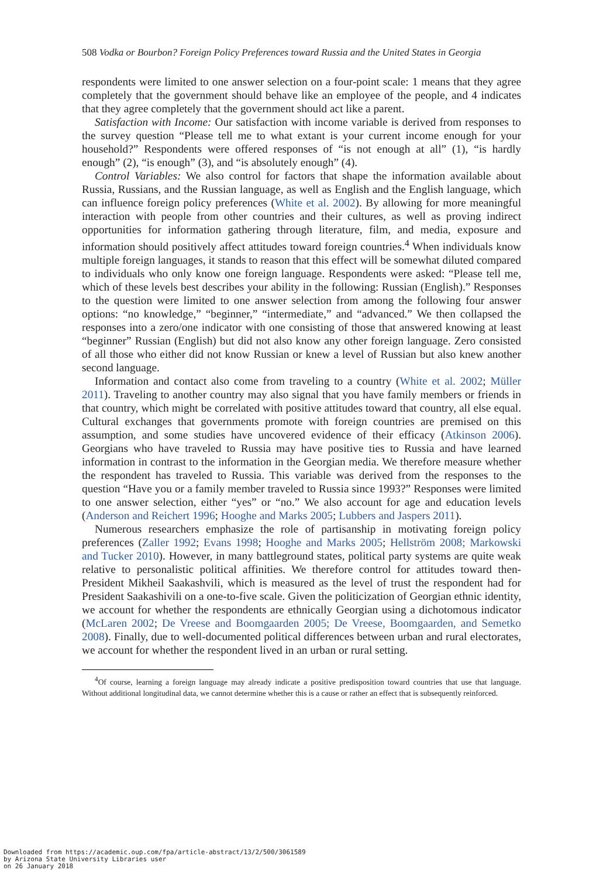508 Vodka or Bourbon? Foreign Policy Preferences toward Russia and the United States in Georgia
respondents were limited to one answer selection on a four-point scale: 1 means that they agree completely that the government should behave like an employee of the people, and 4 indicates that they agree completely that the government should act like a parent.
Satisfaction with Income: Our satisfaction with income variable is derived from responses to the survey question “Please tell me to what extant is your current income enough for your household?” Respondents were offered responses of “is not enough at all” (1), “is hardly enough” (2), “is enough” (3), and “is absolutely enough” (4).
Control Variables: We also control for factors that shape the information available about Russia, Russians, and the Russian language, as well as English and the English language, which can influence foreign policy preferences (White et al. 2002). By allowing for more meaningful interaction with people from other countries and their cultures, as well as proving indirect opportunities for information gathering through literature, film, and media, exposure and information should positively affect attitudes toward foreign countries.<sup>4</sup> When individuals know multiple foreign languages, it stands to reason that this effect will be somewhat diluted compared to individuals who only know one foreign language. Respondents were asked: “Please tell me, which of these levels best describes your ability in the following: Russian (English).” Responses to the question were limited to one answer selection from among the following four answer options: “no knowledge,” “beginner,” “intermediate,” and “advanced.” We then collapsed the responses into a zero/one indicator with one consisting of those that answered knowing at least “beginner” Russian (English) but did not also know any other foreign language. Zero consisted of all those who either did not know Russian or knew a level of Russian but also knew another second language.
Information and contact also come from traveling to a country (White et al. 2002; Müller 2011). Traveling to another country may also signal that you have family members or friends in that country, which might be correlated with positive attitudes toward that country, all else equal. Cultural exchanges that governments promote with foreign countries are premised on this assumption, and some studies have uncovered evidence of their efficacy (Atkinson 2006). Georgians who have traveled to Russia may have positive ties to Russia and have learned information in contrast to the information in the Georgian media. We therefore measure whether the respondent has traveled to Russia. This variable was derived from the responses to the question “Have you or a family member traveled to Russia since 1993?” Responses were limited to one answer selection, either “yes” or “no.” We also account for age and education levels (Anderson and Reichert 1996; Hooghe and Marks 2005; Lubbers and Jaspers 2011).
Numerous researchers emphasize the role of partisanship in motivating foreign policy preferences (Zaller 1992; Evans 1998; Hooghe and Marks 2005; Hellström 2008; Markowski and Tucker 2010). However, in many battleground states, political party systems are quite weak relative to personalistic political affinities. We therefore control for attitudes toward then-President Mikheil Saakashvili, which is measured as the level of trust the respondent had for President Saakashivili on a one-to-five scale. Given the politicization of Georgian ethnic identity, we account for whether the respondents are ethnically Georgian using a dichotomous indicator (McLaren 2002; De Vreese and Boomgaarden 2005; De Vreese, Boomgaarden, and Semetko 2008). Finally, due to well-documented political differences between urban and rural electorates, we account for whether the respondent lived in an urban or rural setting.
<sup>4</sup> Of course, learning a foreign language may already indicate a positive predisposition toward countries that use that language. Without additional longitudinal data, we cannot determine whether this is a cause or rather an effect that is subsequently reinforced.
Downloaded from https://academic.oup.com/fpa/article-abstract/13/2/500/3061589
by Arizona State University Libraries user
on 26 January 2018